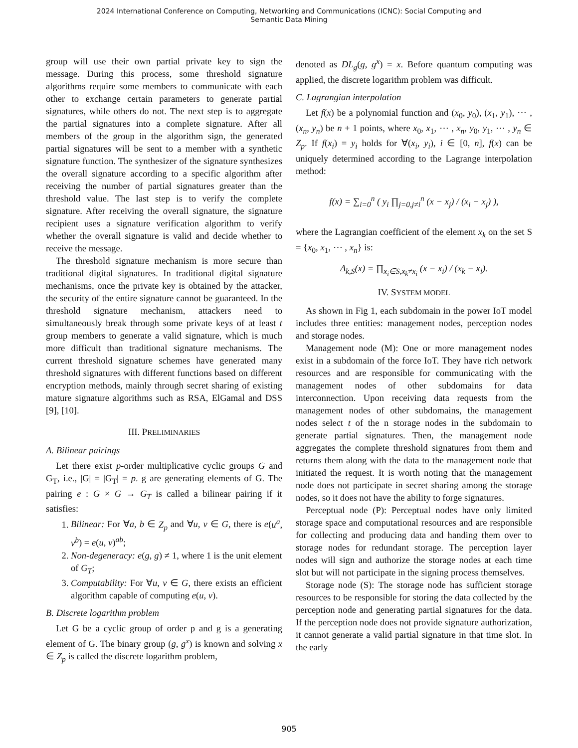2024 International Conference on Computing, Networking and Communications (ICNC): Social Computing and
Semantic Data Mining
group will use their own partial private key to sign the message. During this process, some threshold signature algorithms require some members to communicate with each other to exchange certain parameters to generate partial signatures, while others do not. The next step is to aggregate the partial signatures into a complete signature. After all members of the group in the algorithm sign, the generated partial signatures will be sent to a member with a synthetic signature function. The synthesizer of the signature synthesizes the overall signature according to a specific algorithm after receiving the number of partial signatures greater than the threshold value. The last step is to verify the complete signature. After receiving the overall signature, the signature recipient uses a signature verification algorithm to verify whether the overall signature is valid and decide whether to receive the message.
The threshold signature mechanism is more secure than traditional digital signatures. In traditional digital signature mechanisms, once the private key is obtained by the attacker, the security of the entire signature cannot be guaranteed. In the threshold signature mechanism, attackers need to simultaneously break through some private keys of at least t group members to generate a valid signature, which is much more difficult than traditional signature mechanisms. The current threshold signature schemes have generated many threshold signatures with different functions based on different encryption methods, mainly through secret sharing of existing mature signature algorithms such as RSA, ElGamal and DSS [9], [10].
III. PRELIMINARIES
A. Bilinear pairings
Let there exist p-order multiplicative cyclic groups G and G<sub>T</sub>, i.e., |G| = |G<sub>T</sub>| = p. g are generating elements of G. The pairing e : G × G → G<sub>T</sub> is called a bilinear pairing if it satisfies:
1. Bilinear: For ∀a, b ∈ Z<sub>p</sub> and ∀u, v ∈ G, there is e(u<sup>a</sup>, v<sup>b</sup>) = e(u, v)<sup>ab</sup>;
2. Non-degeneracy: e(g, g) ≠ 1, where 1 is the unit element of G<sub>T</sub>;
3. Computability: For ∀u, v ∈ G, there exists an efficient algorithm capable of computing e(u, v).
B. Discrete logarithm problem
Let G be a cyclic group of order p and g is a generating element of G. The binary group (g, g<sup>x</sup>) is known and solving x ∈ Z<sub>p</sub> is called the discrete logarithm problem,
denoted as DL<sub>g</sub>(g, g<sup>x</sup>) = x. Before quantum computing was applied, the discrete logarithm problem was difficult.
C. Lagrangian interpolation
Let f(x) be a polynomial function and (x<sub>0</sub>, y<sub>0</sub>), (x<sub>1</sub>, y<sub>1</sub>), ⋯ , (x<sub>n</sub>, y<sub>n</sub>) be n + 1 points, where x<sub>0</sub>, x<sub>1</sub>, ⋯ , x<sub>n</sub>, y<sub>0</sub>, y<sub>1</sub>, ⋯ , y<sub>n</sub> ∈ Z<sub>p</sub>. If f(x<sub>i</sub>) = y<sub>i</sub> holds for ∀(x<sub>i</sub>, y<sub>i</sub>), i ∈ [0, n], f(x) can be uniquely determined according to the Lagrange interpolation method:
f(x) = ∑<sub>i=0</sub><sup>n</sup> ( y<sub>i</sub> ∏<sub>j=0,j≠i</sub><sup>n</sup> (x − x<sub>j</sub>) / (x<sub>i</sub> − x<sub>j</sub>) ),
where the Lagrangian coefficient of the element x<sub>k</sub> on the set S = {x<sub>0</sub>, x<sub>1</sub>, ⋯ , x<sub>n</sub>} is:
Δ<sub>k,S</sub>(x) = ∏<sub>x<sub>i</sub>∈S,x<sub>k</sub>≠x<sub>i</sub></sub> (x − x<sub>i</sub>) / (x<sub>k</sub> − x<sub>i</sub>).
IV. SYSTEM MODEL
As shown in Fig 1, each subdomain in the power IoT model includes three entities: management nodes, perception nodes and storage nodes.
Management node (M): One or more management nodes exist in a subdomain of the force IoT. They have rich network resources and are responsible for communicating with the management nodes of other subdomains for data interconnection. Upon receiving data requests from the management nodes of other subdomains, the management nodes select t of the n storage nodes in the subdomain to generate partial signatures. Then, the management node aggregates the complete threshold signatures from them and returns them along with the data to the management node that initiated the request. It is worth noting that the management node does not participate in secret sharing among the storage nodes, so it does not have the ability to forge signatures.
Perceptual node (P): Perceptual nodes have only limited storage space and computational resources and are responsible for collecting and producing data and handing them over to storage nodes for redundant storage. The perception layer nodes will sign and authorize the storage nodes at each time slot but will not participate in the signing process themselves.
Storage node (S): The storage node has sufficient storage resources to be responsible for storing the data collected by the perception node and generating partial signatures for the data. If the perception node does not provide signature authorization, it cannot generate a valid partial signature in that time slot. In the early
905